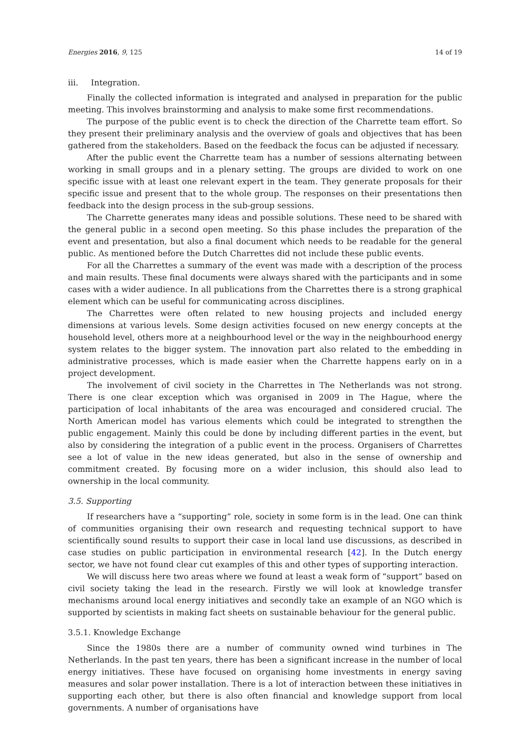Energies 2016, 9, 125 14 of 19
iii. Integration.
Finally the collected information is integrated and analysed in preparation for the public meeting. This involves brainstorming and analysis to make some first recommendations.
The purpose of the public event is to check the direction of the Charrette team effort. So they present their preliminary analysis and the overview of goals and objectives that has been gathered from the stakeholders. Based on the feedback the focus can be adjusted if necessary.
After the public event the Charrette team has a number of sessions alternating between working in small groups and in a plenary setting. The groups are divided to work on one specific issue with at least one relevant expert in the team. They generate proposals for their specific issue and present that to the whole group. The responses on their presentations then feedback into the design process in the sub-group sessions.
The Charrette generates many ideas and possible solutions. These need to be shared with the general public in a second open meeting. So this phase includes the preparation of the event and presentation, but also a final document which needs to be readable for the general public. As mentioned before the Dutch Charrettes did not include these public events.
For all the Charrettes a summary of the event was made with a description of the process and main results. These final documents were always shared with the participants and in some cases with a wider audience. In all publications from the Charrettes there is a strong graphical element which can be useful for communicating across disciplines.
The Charrettes were often related to new housing projects and included energy dimensions at various levels. Some design activities focused on new energy concepts at the household level, others more at a neighbourhood level or the way in the neighbourhood energy system relates to the bigger system. The innovation part also related to the embedding in administrative processes, which is made easier when the Charrette happens early on in a project development.
The involvement of civil society in the Charrettes in The Netherlands was not strong. There is one clear exception which was organised in 2009 in The Hague, where the participation of local inhabitants of the area was encouraged and considered crucial. The North American model has various elements which could be integrated to strengthen the public engagement. Mainly this could be done by including different parties in the event, but also by considering the integration of a public event in the process. Organisers of Charrettes see a lot of value in the new ideas generated, but also in the sense of ownership and commitment created. By focusing more on a wider inclusion, this should also lead to ownership in the local community.
3.5. Supporting
If researchers have a “supporting” role, society in some form is in the lead. One can think of communities organising their own research and requesting technical support to have scientifically sound results to support their case in local land use discussions, as described in case studies on public participation in environmental research [42]. In the Dutch energy sector, we have not found clear cut examples of this and other types of supporting interaction.
We will discuss here two areas where we found at least a weak form of “support” based on civil society taking the lead in the research. Firstly we will look at knowledge transfer mechanisms around local energy initiatives and secondly take an example of an NGO which is supported by scientists in making fact sheets on sustainable behaviour for the general public.
3.5.1. Knowledge Exchange
Since the 1980s there are a number of community owned wind turbines in The Netherlands. In the past ten years, there has been a significant increase in the number of local energy initiatives. These have focused on organising home investments in energy saving measures and solar power installation. There is a lot of interaction between these initiatives in supporting each other, but there is also often financial and knowledge support from local governments. A number of organisations have